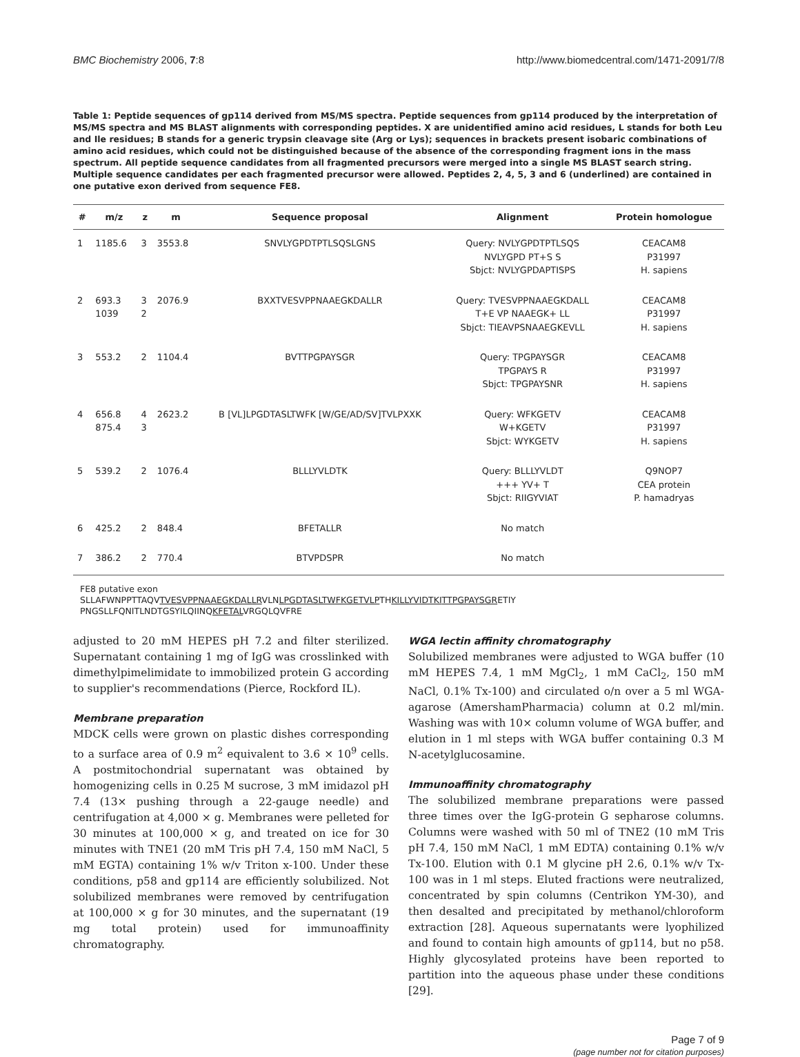BMC Biochemistry 2006, 7:8 http://www.biomedcentral.com/1471-2091/7/8
Table 1: Peptide sequences of gp114 derived from MS/MS spectra. Peptide sequences from gp114 produced by the interpretation of MS/MS spectra and MS BLAST alignments with corresponding peptides. X are unidentified amino acid residues, L stands for both Leu and Ile residues; B stands for a generic trypsin cleavage site (Arg or Lys); sequences in brackets present isobaric combinations of amino acid residues, which could not be distinguished because of the absence of the corresponding fragment ions in the mass spectrum. All peptide sequence candidates from all fragmented precursors were merged into a single MS BLAST search string. Multiple sequence candidates per each fragmented precursor were allowed. Peptides 2, 4, 5, 3 and 6 (underlined) are contained in one putative exon derived from sequence FE8.
| # | m/z | z | m | Sequence proposal | Alignment | Protein homologue |
| --- | --- | --- | --- | --- | --- | --- |
| 1 | 1185.6 | 3 | 3553.8 | SNVLYGPDTPTLSQSLGNS | Query: NVLYGPDTPTLSQS NVLYGPD PT+S S Sbjct: NVLYGPDAPTISPS | CEACAM8 P31997 H. sapiens |
| 2 | 693.3 1039 | 3 2 | 2076.9 | BXXTVESVPPNAAEGKDALLR | Query: TVESVPPNAAEGKDALL T+E VP NAAEGK+ LL Sbjct: TIEAVPSNAAEGKEVLL | CEACAM8 P31997 H. sapiens |
| 3 | 553.2 | 2 | 1104.4 | BVTTPGPAYSGR | Query: TPGPAYSGR TPGPAYS R Sbjct: TPGPAYSNR | CEACAM8 P31997 H. sapiens |
| 4 | 656.8 875.4 | 4 3 | 2623.2 | B [VL]LPGDTASLTWFK [W/GE/AD/SV]TVLPXXK | Query: WFKGETV W+KGETV Sbjct: WYKGETV | CEACAM8 P31997 H. sapiens |
| 5 | 539.2 | 2 | 1076.4 | BLLLYVLDTK | Query: BLLLYVLDT +++ YV+ T Sbjct: RIIGYVIAT | Q9NOP7 CEA protein P. hamadryas |
| 6 | 425.2 | 2 | 848.4 | BFETALLR | No match | |
| 7 | 386.2 | 2 | 770.4 | BTVPDSPR | No match | |
FE8 putative exon
SLLAFWNPPTTAQVTVESVPPNAAEGKDALLRVLNLPGDTASLTWFKGETVLPTHKILLYVIDTKI TTPGPAYSGRETIY
PNGSLLFQNITLNDTGSYILQIINQKFETALVRGQLQVFRE
adjusted to 20 mM HEPES pH 7.2 and filter sterilized. Supernatant containing 1 mg of IgG was crosslinked with dimethylpimelimidate to immobilized protein G according to supplier's recommendations (Pierce, Rockford IL).
Membrane preparation
MDCK cells were grown on plastic dishes corresponding to a surface area of 0.9 m<sup>2</sup> equivalent to 3.6 × 10<sup>9</sup> cells. A postmitochondrial supernatant was obtained by homogenizing cells in 0.25 M sucrose, 3 mM imidazol pH 7.4 (13× pushing through a 22-gauge needle) and centrifugation at 4,000 × g. Membranes were pelleted for 30 minutes at 100,000 × g, and treated on ice for 30 minutes with TNE1 (20 mM Tris pH 7.4, 150 mM NaCl, 5 mM EGTA) containing 1% w/v Triton x-100. Under these conditions, p58 and gp114 are efficiently solubilized. Not solubilized membranes were removed by centrifugation at 100,000 × g for 30 minutes, and the supernatant (19 mg total protein) used for immunoaffinity chromatography.
WGA lectin affinity chromatography
Solubilized membranes were adjusted to WGA buffer (10 mM HEPES 7.4, 1 mM MgCl<sub>2</sub>, 1 mM CaCl<sub>2</sub>, 150 mM NaCl, 0.1% Tx-100) and circulated o/n over a 5 ml WGA-agarose (AmershamPharmacia) column at 0.2 ml/min. Washing was with 10× column volume of WGA buffer, and elution in 1 ml steps with WGA buffer containing 0.3 M N-acetylglucosamine.
Immunoaffinity chromatography
The solubilized membrane preparations were passed three times over the IgG-protein G sepharose columns. Columns were washed with 50 ml of TNE2 (10 mM Tris pH 7.4, 150 mM NaCl, 1 mM EDTA) containing 0.1% w/v Tx-100. Elution with 0.1 M glycine pH 2.6, 0.1% w/v Tx-100 was in 1 ml steps. Eluted fractions were neutralized, concentrated by spin columns (Centrikon YM-30), and then desalted and precipitated by methanol/chloroform extraction [28]. Aqueous supernatants were lyophilized and found to contain high amounts of gp114, but no p58. Highly glycosylated proteins have been reported to partition into the aqueous phase under these conditions [29].
Page 7 of 9
(page number not for citation purposes)